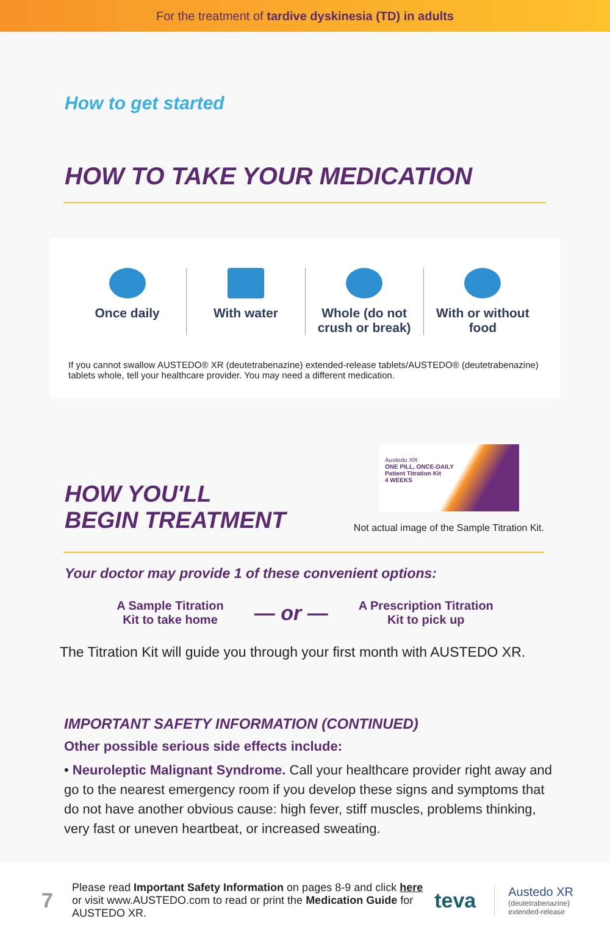For the treatment of tardive dyskinesia (TD) in adults
How to get started
HOW TO TAKE YOUR MEDICATION
Once daily With water Whole (do not crush or break) With or without food
If you cannot swallow AUSTEDO® XR (deutetrabenazine) extended-release tablets/AUSTEDO® (deutetrabenazine) tablets whole, tell your healthcare provider. You may need a different medication.
HOW YOU'LL
BEGIN TREATMENT
Austedo XR
ONE PILL, ONCE-DAILY
Patient Titration Kit
4 WEEKS
Not actual image of the Sample Titration Kit.
Your doctor may provide 1 of these convenient options:
A Sample Titration
Kit to take home
— or —
A Prescription Titration
Kit to pick up
The Titration Kit will guide you through your first month with AUSTEDO XR.
IMPORTANT SAFETY INFORMATION (CONTINUED)
Other possible serious side effects include:
• Neuroleptic Malignant Syndrome. Call your healthcare provider right away and go to the nearest emergency room if you develop these signs and symptoms that do not have another obvious cause: high fever, stiff muscles, problems thinking, very fast or uneven heartbeat, or increased sweating.
7
Please read Important Safety Information on pages 8-9 and click here or visit www.AUSTEDO.com to read or print the Medication Guide for AUSTEDO XR.
teva
Austedo XR
(deutetrabenazine)
extended-release